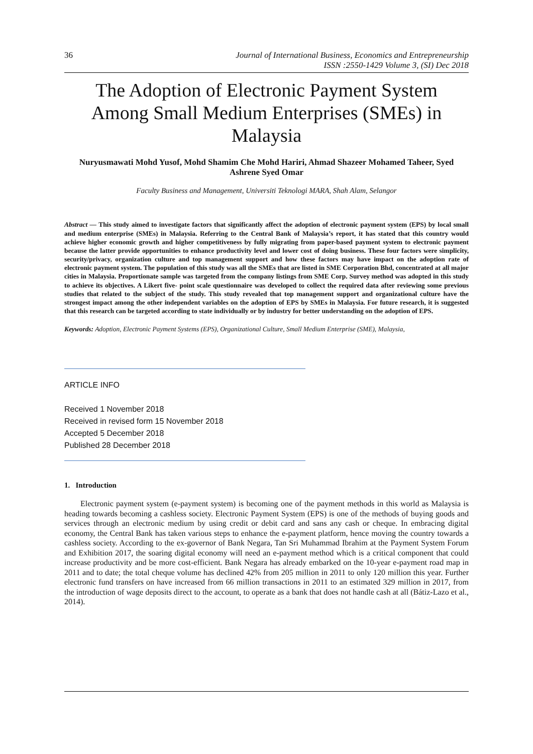36 Journal of International Business, Economics and Entrepreneurship
ISSN :2550-1429 Volume 3, (SI) Dec 2018
The Adoption of Electronic Payment System Among Small Medium Enterprises (SMEs) in Malaysia
Nuryusmawati Mohd Yusof, Mohd Shamim Che Mohd Hariri, Ahmad Shazeer Mohamed Taheer, Syed Ashrene Syed Omar
Faculty Business and Management, Universiti Teknologi MARA, Shah Alam, Selangor
Abstract — This study aimed to investigate factors that significantly affect the adoption of electronic payment system (EPS) by local small and medium enterprise (SMEs) in Malaysia. Referring to the Central Bank of Malaysia’s report, it has stated that this country would achieve higher economic growth and higher competitiveness by fully migrating from paper-based payment system to electronic payment because the latter provide opportunities to enhance productivity level and lower cost of doing business. These four factors were simplicity, security/privacy, organization culture and top management support and how these factors may have impact on the adoption rate of electronic payment system. The population of this study was all the SMEs that are listed in SME Corporation Bhd, concentrated at all major cities in Malaysia. Proportionate sample was targeted from the company listings from SME Corp. Survey method was adopted in this study to achieve its objectives. A Likert five- point scale questionnaire was developed to collect the required data after reviewing some previous studies that related to the subject of the study. This study revealed that top management support and organizational culture have the strongest impact among the other independent variables on the adoption of EPS by SMEs in Malaysia. For future research, it is suggested that this research can be targeted according to state individually or by industry for better understanding on the adoption of EPS.
Keywords: Adoption, Electronic Payment Systems (EPS), Organizational Culture, Small Medium Enterprise (SME), Malaysia,
ARTICLE INFO
Received 1 November 2018
Received in revised form 15 November 2018
Accepted 5 December 2018
Published 28 December 2018
1. Introduction
Electronic payment system (e-payment system) is becoming one of the payment methods in this world as Malaysia is heading towards becoming a cashless society. Electronic Payment System (EPS) is one of the methods of buying goods and services through an electronic medium by using credit or debit card and sans any cash or cheque. In embracing digital economy, the Central Bank has taken various steps to enhance the e-payment platform, hence moving the country towards a cashless society. According to the ex-governor of Bank Negara, Tan Sri Muhammad Ibrahim at the Payment System Forum and Exhibition 2017, the soaring digital economy will need an e-payment method which is a critical component that could increase productivity and be more cost-efficient. Bank Negara has already embarked on the 10-year e-payment road map in 2011 and to date; the total cheque volume has declined 42% from 205 million in 2011 to only 120 million this year. Further electronic fund transfers on have increased from 66 million transactions in 2011 to an estimated 329 million in 2017, from the introduction of wage deposits direct to the account, to operate as a bank that does not handle cash at all (Bátiz-Lazo et al., 2014).